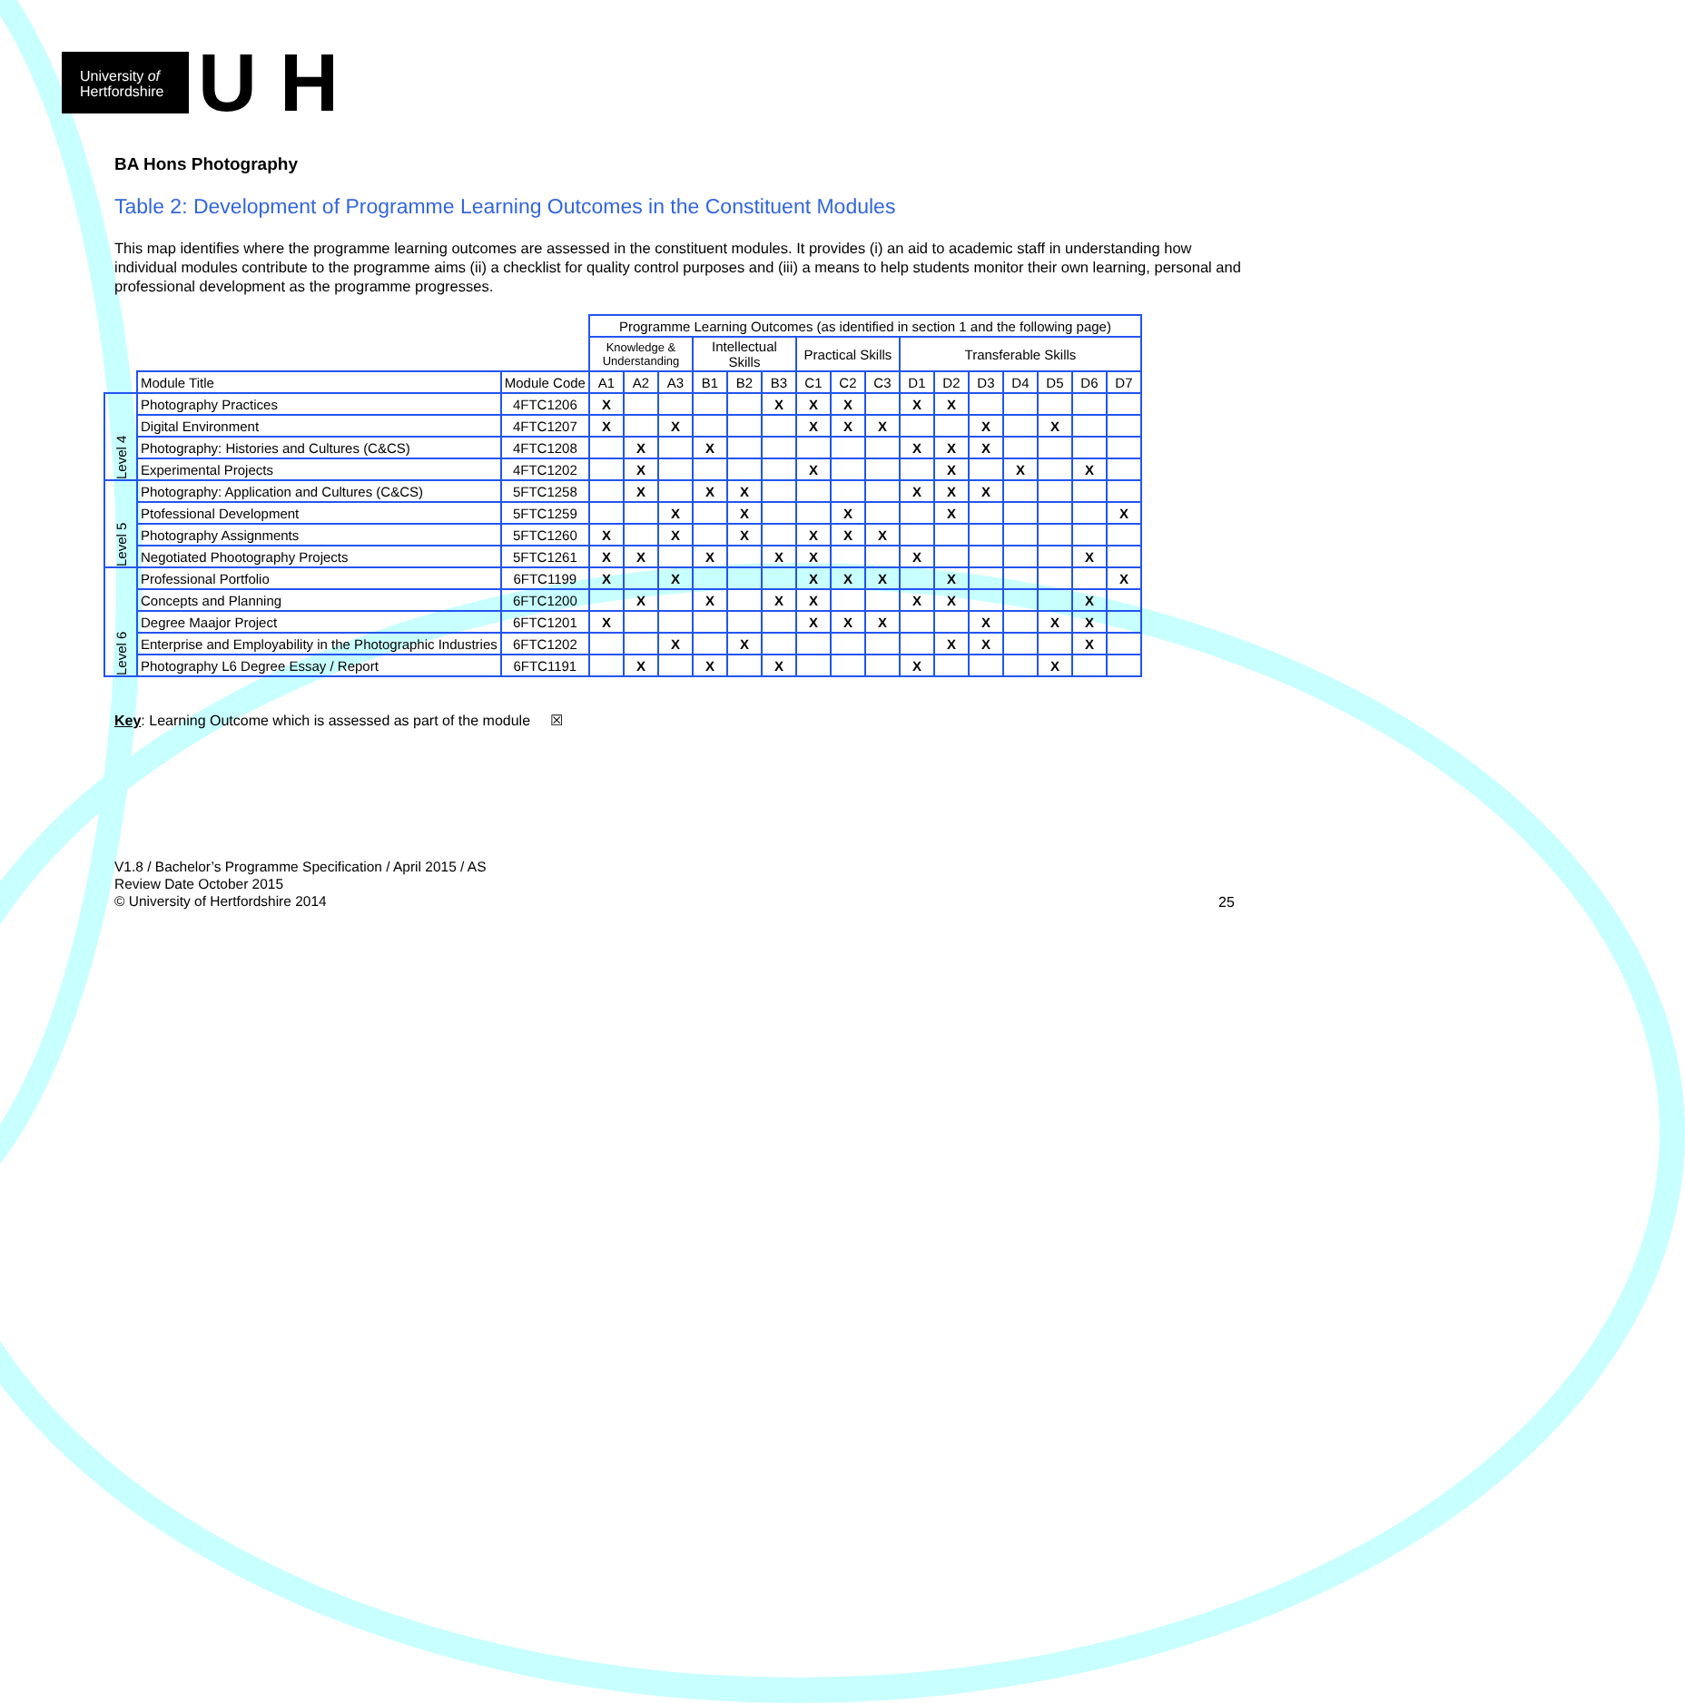University of
Hertfordshire
U H
BA Hons Photography
Table 2: Development of Programme Learning Outcomes in the Constituent Modules
This map identifies where the programme learning outcomes are assessed in the constituent modules. It provides (i) an aid to academic staff in understanding how individual modules contribute to the programme aims (ii) a checklist for quality control purposes and (iii) a means to help students monitor their own learning, personal and professional development as the programme progresses.
| | | | Programme Learning Outcomes (as identified in section 1 and the following page) | | | | | | | | | | | | | | | |
| | | | Knowledge & Understanding | | | Intellectual Skills | | | Practical Skills | | | Transferable Skills | | | | | | |
| | Module Title | Module Code | A1 | A2 | A3 | B1 | B2 | B3 | C1 | C2 | C3 | D1 | D2 | D3 | D4 | D5 | D6 | D7 |
| Level 4 | Photography Practices | 4FTC1206 | X | | | | | X | X | X | | X | X | | | | | |
| | Digital Environment | 4FTC1207 | X | | X | | | | X | X | X | | | X | | X | | |
| | Photography: Histories and Cultures (C&CS) | 4FTC1208 | | X | | X | | | | | | X | X | X | | | | |
| | Experimental Projects | 4FTC1202 | | X | | | | | X | | | | X | | X | | X | |
| Level 5 | Photography: Application and Cultures (C&CS) | 5FTC1258 | | X | | X | X | | | | | X | X | X | | | | |
| | Ptofessional Development | 5FTC1259 | | | X | | X | | | X | | | X | | | | | X |
| | Photography Assignments | 5FTC1260 | X | | X | | X | | X | X | X | | | | | | | |
| | Negotiated Phootography Projects | 5FTC1261 | X | X | | X | | X | X | | | X | | | | | X | |
| Level 6 | Professional Portfolio | 6FTC1199 | X | | X | | | | X | X | X | | X | | | | | X |
| | Concepts and Planning | 6FTC1200 | | X | | X | | X | X | | | X | X | | | | X | |
| | Degree Maajor Project | 6FTC1201 | X | | | | | | X | X | X | | | X | | X | X | |
| | Enterprise and Employability in the Photographic Industries | 6FTC1202 | | | X | | X | | | | | | X | X | | | X | |
| | Photography L6 Degree Essay / Report | 6FTC1191 | | X | | X | | X | | | | X | | | | X | | |
Key: Learning Outcome which is assessed as part of the module ☒
V1.8 / Bachelor’s Programme Specification / April 2015 / AS
Review Date October 2015
© University of Hertfordshire 2014
25